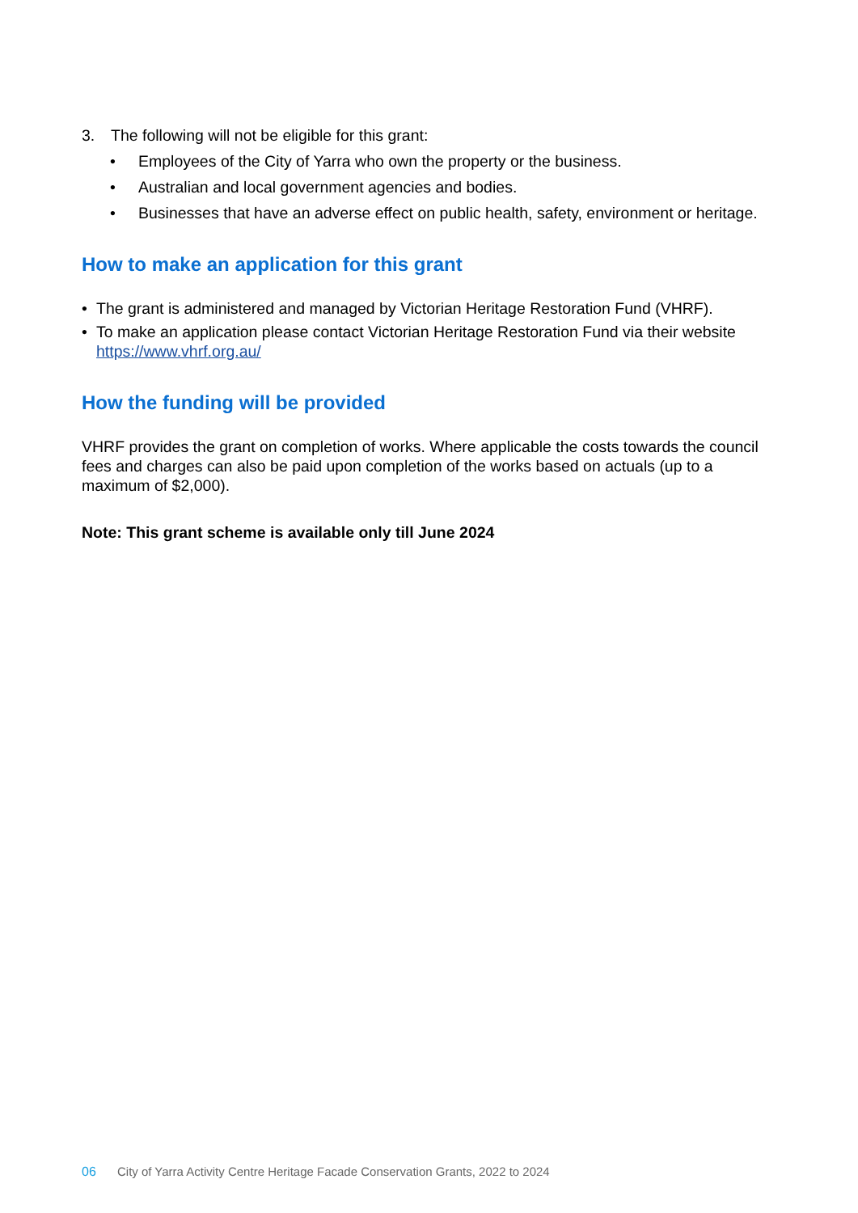3. The following will not be eligible for this grant:
• Employees of the City of Yarra who own the property or the business.
• Australian and local government agencies and bodies.
• Businesses that have an adverse effect on public health, safety, environment or heritage.
How to make an application for this grant
• The grant is administered and managed by Victorian Heritage Restoration Fund (VHRF).
• To make an application please contact Victorian Heritage Restoration Fund via their website https://www.vhrf.org.au/
How the funding will be provided
VHRF provides the grant on completion of works. Where applicable the costs towards the council fees and charges can also be paid upon completion of the works based on actuals (up to a maximum of $2,000).
Note: This grant scheme is available only till June 2024
06 City of Yarra Activity Centre Heritage Facade Conservation Grants, 2022 to 2024